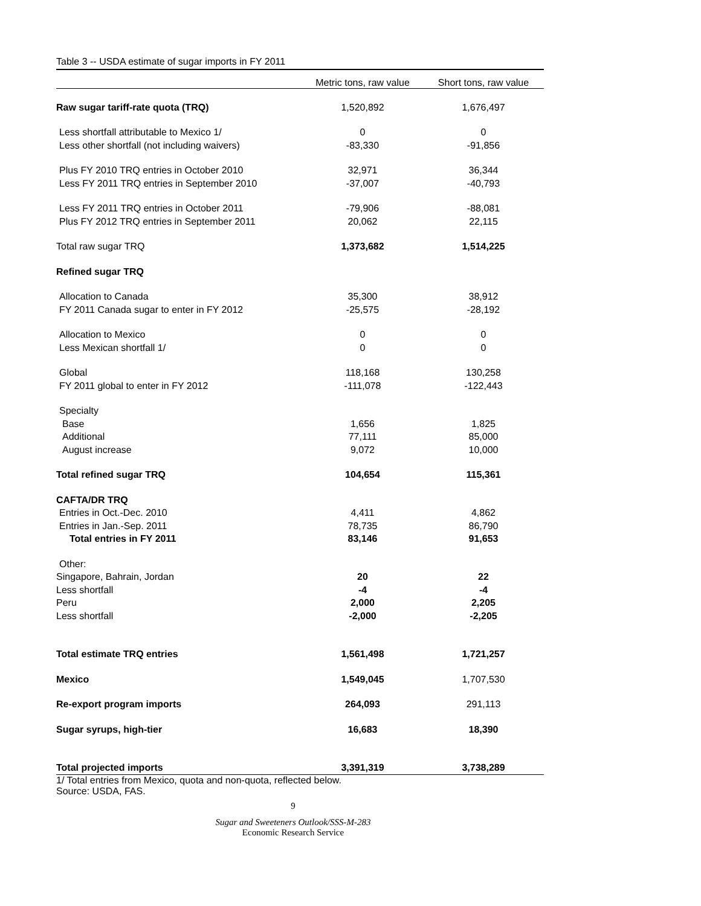Table 3 -- USDA estimate of sugar imports in FY 2011
| | Metric tons, raw value | Short tons, raw value |
| --- | --- | --- |
| Raw sugar tariff-rate quota (TRQ) | 1,520,892 | 1,676,497 |
| Less shortfall attributable to Mexico 1/ | 0 | 0 |
| Less other shortfall (not including waivers) | -83,330 | -91,856 |
| Plus FY 2010 TRQ entries in October 2010 | 32,971 | 36,344 |
| Less FY 2011 TRQ entries in September 2010 | -37,007 | -40,793 |
| Less FY 2011 TRQ entries in October 2011 | -79,906 | -88,081 |
| Plus FY 2012 TRQ entries in September 2011 | 20,062 | 22,115 |
| Total raw sugar TRQ | 1,373,682 | 1,514,225 |
| Refined sugar TRQ | | |
| Allocation to Canada | 35,300 | 38,912 |
| FY 2011 Canada sugar to enter in FY 2012 | -25,575 | -28,192 |
| Allocation to Mexico | 0 | 0 |
| Less Mexican shortfall 1/ | 0 | 0 |
| Global | 118,168 | 130,258 |
| FY 2011 global to enter in FY 2012 | -111,078 | -122,443 |
| Specialty | | |
| Base | 1,656 | 1,825 |
| Additional | 77,111 | 85,000 |
| August increase | 9,072 | 10,000 |
| Total refined sugar TRQ | 104,654 | 115,361 |
| CAFTA/DR TRQ | | |
| Entries in Oct.-Dec. 2010 | 4,411 | 4,862 |
| Entries in Jan.-Sep. 2011 | 78,735 | 86,790 |
| Total entries in FY 2011 | 83,146 | 91,653 |
| Other: | | |
| Singapore, Bahrain, Jordan | 20 | 22 |
| Less shortfall | -4 | -4 |
| Peru | 2,000 | 2,205 |
| Less shortfall | -2,000 | -2,205 |
| Total estimate TRQ entries | 1,561,498 | 1,721,257 |
| Mexico | 1,549,045 | 1,707,530 |
| Re-export program imports | 264,093 | 291,113 |
| Sugar syrups, high-tier | 16,683 | 18,390 |
| Total projected imports | 3,391,319 | 3,738,289 |
1/ Total entries from Mexico, quota and non-quota, reflected below.
Source: USDA, FAS.
9
Sugar and Sweeteners Outlook/SSS-M-283
Economic Research Service